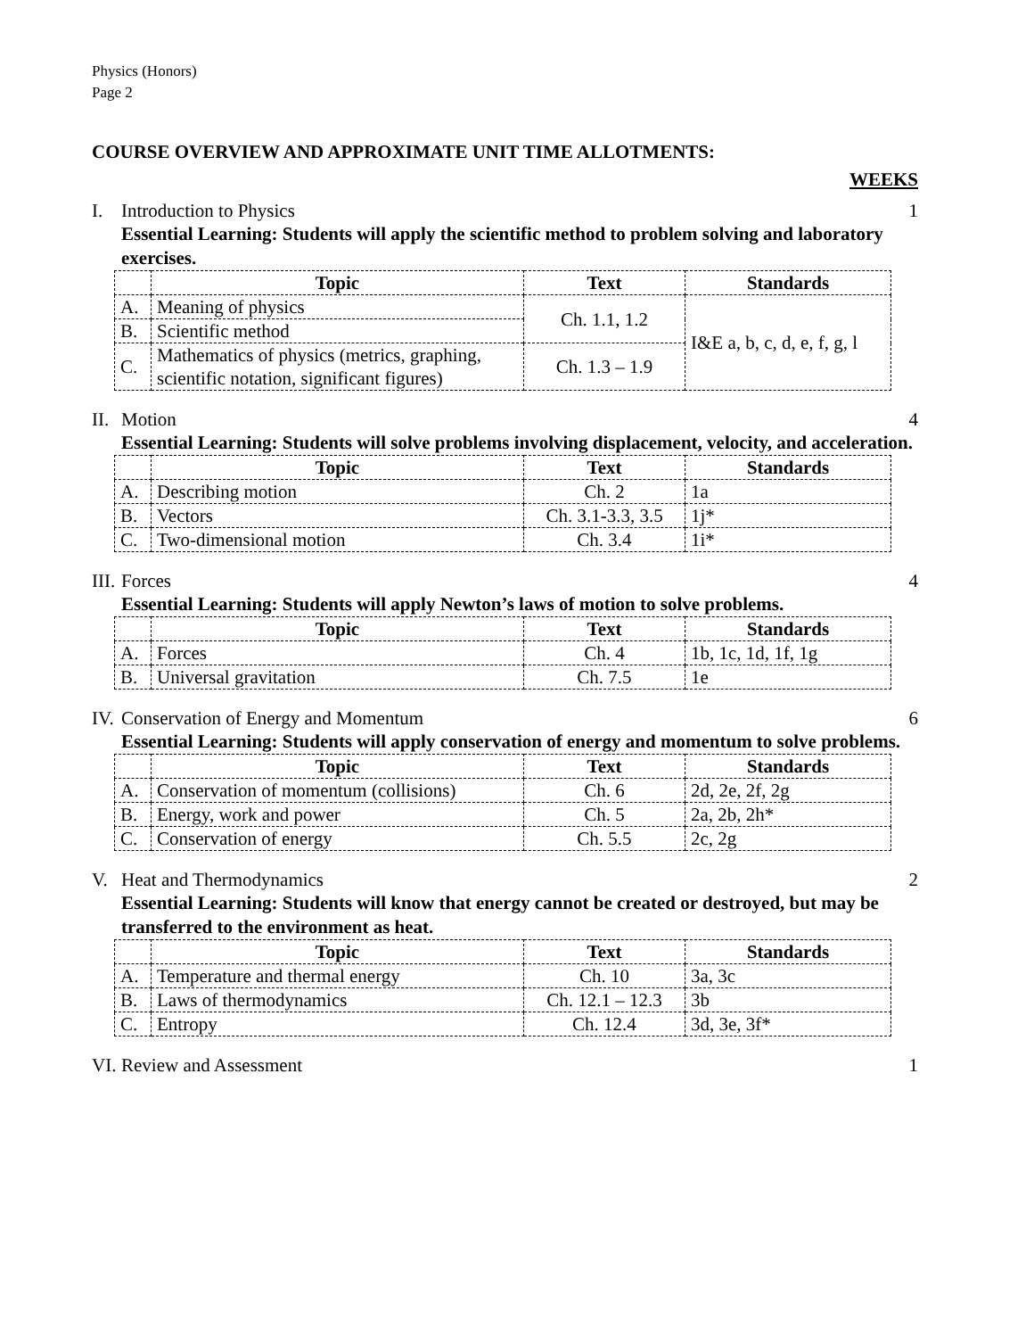Physics (Honors)
Page 2
COURSE OVERVIEW AND APPROXIMATE UNIT TIME ALLOTMENTS:
WEEKS
I. Introduction to Physics 1
Essential Learning: Students will apply the scientific method to problem solving and laboratory exercises.
| | Topic | Text | Standards |
| --- | --- | --- | --- |
| A. | Meaning of physics | Ch. 1.1, 1.2 | I&E a, b, c, d, e, f, g, l |
| B. | Scientific method | | |
| C. | Mathematics of physics (metrics, graphing, scientific notation, significant figures) | Ch. 1.3 – 1.9 | |
II. Motion 4
Essential Learning: Students will solve problems involving displacement, velocity, and acceleration.
| | Topic | Text | Standards |
| --- | --- | --- | --- |
| A. | Describing motion | Ch. 2 | 1a |
| B. | Vectors | Ch. 3.1-3.3, 3.5 | 1j* |
| C. | Two-dimensional motion | Ch. 3.4 | 1i* |
III. Forces 4
Essential Learning: Students will apply Newton’s laws of motion to solve problems.
| | Topic | Text | Standards |
| --- | --- | --- | --- |
| A. | Forces | Ch. 4 | 1b, 1c, 1d, 1f, 1g |
| B. | Universal gravitation | Ch. 7.5 | 1e |
IV. Conservation of Energy and Momentum
6
Essential Learning: Students will apply conservation of energy and momentum to solve problems.
| | Topic | Text | Standards |
| --- | --- | --- | --- |
| A. | Conservation of momentum (collisions) | Ch. 6 | 2d, 2e, 2f, 2g |
| B. | Energy, work and power | Ch. 5 | 2a, 2b, 2h* |
| C. | Conservation of energy | Ch. 5.5 | 2c, 2g |
V. Heat and Thermodynamics 2
Essential Learning: Students will know that energy cannot be created or destroyed, but may be transferred to the environment as heat.
| | Topic | Text | Standards |
| --- | --- | --- | --- |
| A. | Temperature and thermal energy | Ch. 10 | 3a, 3c |
| B. | Laws of thermodynamics | Ch. 12.1 – 12.3 | 3b |
| C. | Entropy | Ch. 12.4 | 3d, 3e, 3f* |
VI. Review and Assessment 1